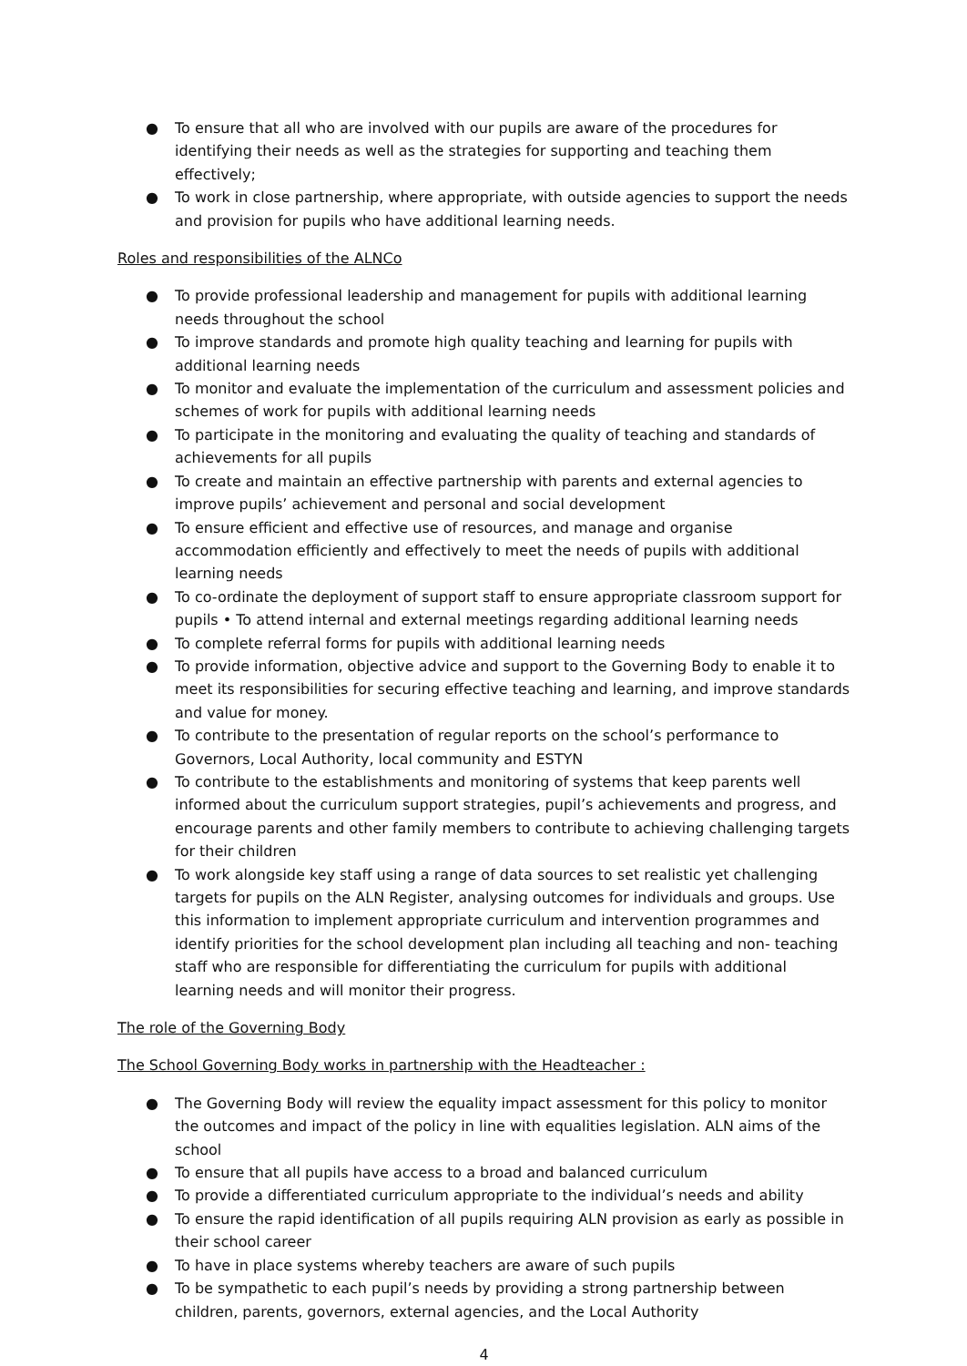● To ensure that all who are involved with our pupils are aware of the procedures for identifying their needs as well as the strategies for supporting and teaching them effectively;
● To work in close partnership, where appropriate, with outside agencies to support the needs and provision for pupils who have additional learning needs.
Roles and responsibilities of the ALNCo
● To provide professional leadership and management for pupils with additional learning needs throughout the school
● To improve standards and promote high quality teaching and learning for pupils with additional learning needs
● To monitor and evaluate the implementation of the curriculum and assessment policies and schemes of work for pupils with additional learning needs
● To participate in the monitoring and evaluating the quality of teaching and standards of achievements for all pupils
● To create and maintain an effective partnership with parents and external agencies to improve pupils’ achievement and personal and social development
● To ensure efficient and effective use of resources, and manage and organise accommodation efficiently and effectively to meet the needs of pupils with additional learning needs
● To co-ordinate the deployment of support staff to ensure appropriate classroom support for pupils • To attend internal and external meetings regarding additional learning needs
● To complete referral forms for pupils with additional learning needs
● To provide information, objective advice and support to the Governing Body to enable it to meet its responsibilities for securing effective teaching and learning, and improve standards and value for money.
● To contribute to the presentation of regular reports on the school’s performance to Governors, Local Authority, local community and ESTYN
● To contribute to the establishments and monitoring of systems that keep parents well informed about the curriculum support strategies, pupil’s achievements and progress, and encourage parents and other family members to contribute to achieving challenging targets for their children
● To work alongside key staff using a range of data sources to set realistic yet challenging targets for pupils on the ALN Register, analysing outcomes for individuals and groups. Use this information to implement appropriate curriculum and intervention programmes and identify priorities for the school development plan including all teaching and non- teaching staff who are responsible for differentiating the curriculum for pupils with additional learning needs and will monitor their progress.
The role of the Governing Body
The School Governing Body works in partnership with the Headteacher :
● The Governing Body will review the equality impact assessment for this policy to monitor the outcomes and impact of the policy in line with equalities legislation. ALN aims of the school
● To ensure that all pupils have access to a broad and balanced curriculum
● To provide a differentiated curriculum appropriate to the individual’s needs and ability
● To ensure the rapid identification of all pupils requiring ALN provision as early as possible in their school career
● To have in place systems whereby teachers are aware of such pupils
● To be sympathetic to each pupil’s needs by providing a strong partnership between children, parents, governors, external agencies, and the Local Authority
4